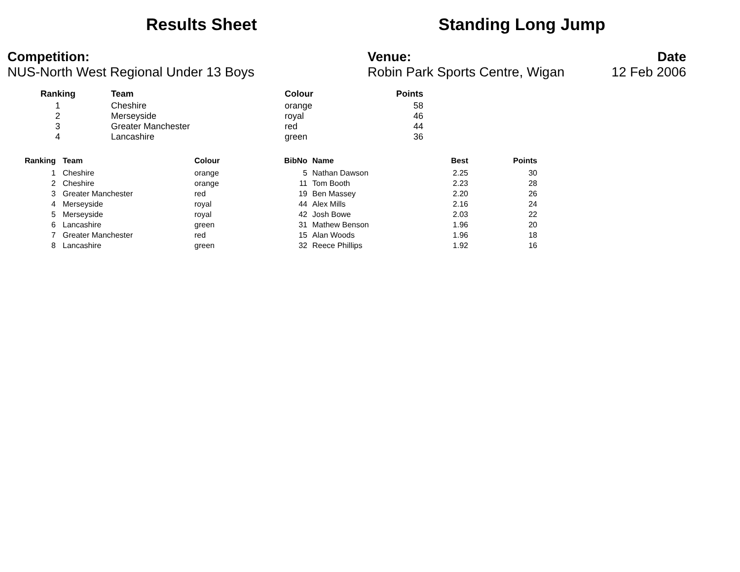Results Sheet Standing Long Jump
Competition:
NUS-North West Regional Under 13 Boys
Venue:
Robin Park Sports Centre, Wigan
Date
12 Feb 2006
| | Ranking | Team | Colour | Points |
| --- | --- | --- | --- | --- |
| | 1 | Cheshire | orange | 58 |
| | 2 | Merseyside | royal | 46 |
| | 3 | Greater Manchester | red | 44 |
| | 4 | Lancashire | green | 36 |
| | Ranking | | Team | Colour | BibNo | | Name | Best | Points |
| --- | --- | --- | --- | --- | --- | --- | --- | --- | --- |
| | 1 | | Cheshire | orange | 5 | | Nathan Dawson | 2.25 | 30 |
| | 2 | | Cheshire | orange | 11 | | Tom Booth | 2.23 | 28 |
| | 3 | | Greater Manchester | red | 19 | | Ben Massey | 2.20 | 26 |
| | 4 | | Merseyside | royal | 44 | | Alex Mills | 2.16 | 24 |
| | 5 | | Merseyside | royal | 42 | | Josh Bowe | 2.03 | 22 |
| | 6 | | Lancashire | green | 31 | | Mathew Benson | 1.96 | 20 |
| | 7 | | Greater Manchester | red | 15 | | Alan Woods | 1.96 | 18 |
| | 8 | | Lancashire | green | 32 | | Reece Phillips | 1.92 | 16 |